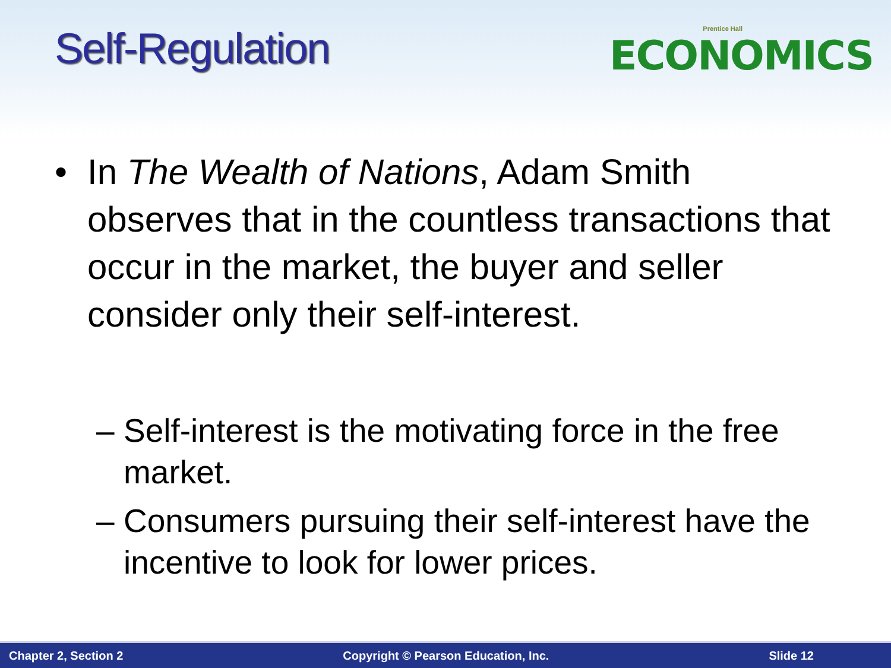Self-Regulation
Prentice Hall
ECONOMICS
• In The Wealth of Nations, Adam Smith observes that in the countless transactions that occur in the market, the buyer and seller consider only their self-interest.
– Self-interest is the motivating force in the free market.
– Consumers pursuing their self-interest have the incentive to look for lower prices.
Chapter 2, Section 2 Copyright © Pearson Education, Inc. Slide 12